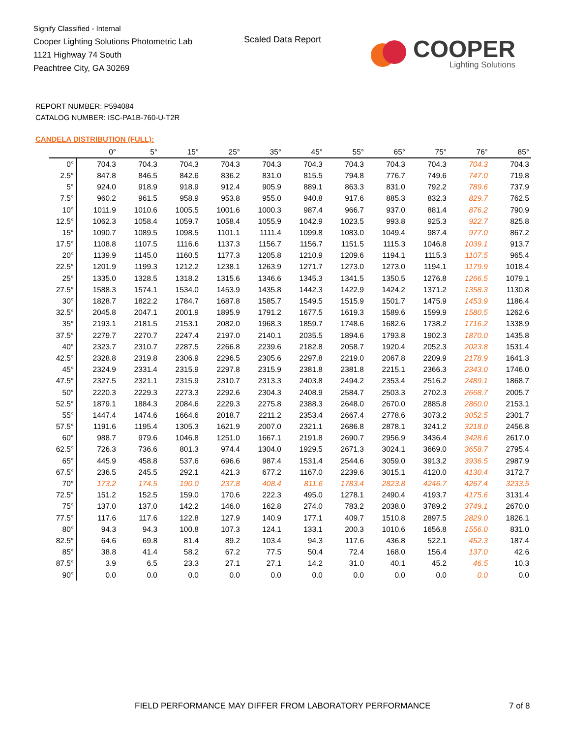Signify Classified - Internal
Cooper Lighting Solutions Photometric Lab
1121 Highway 74 South
Peachtree City, GA 30269
Scaled Data Report
COOPER
Lighting Solutions
REPORT NUMBER: P594084
CATALOG NUMBER: ISC-PA1B-760-U-T2R
CANDELA DISTRIBUTION (FULL):
| | 0° | 5° | 15° | 25° | 35° | 45° | 55° | 65° | 75° | 76° | 85° |
| --- | --- | --- | --- | --- | --- | --- | --- | --- | --- | --- | --- |
| 0° | 704.3 | 704.3 | 704.3 | 704.3 | 704.3 | 704.3 | 704.3 | 704.3 | 704.3 | 704.3 | 704.3 |
| 2.5° | 847.8 | 846.5 | 842.6 | 836.2 | 831.0 | 815.5 | 794.8 | 776.7 | 749.6 | 747.0 | 719.8 |
| 5° | 924.0 | 918.9 | 918.9 | 912.4 | 905.9 | 889.1 | 863.3 | 831.0 | 792.2 | 789.6 | 737.9 |
| 7.5° | 960.2 | 961.5 | 958.9 | 953.8 | 955.0 | 940.8 | 917.6 | 885.3 | 832.3 | 829.7 | 762.5 |
| 10° | 1011.9 | 1010.6 | 1005.5 | 1001.6 | 1000.3 | 987.4 | 966.7 | 937.0 | 881.4 | 876.2 | 790.9 |
| 12.5° | 1062.3 | 1058.4 | 1059.7 | 1058.4 | 1055.9 | 1042.9 | 1023.5 | 993.8 | 925.3 | 922.7 | 825.8 |
| 15° | 1090.7 | 1089.5 | 1098.5 | 1101.1 | 1111.4 | 1099.8 | 1083.0 | 1049.4 | 987.4 | 977.0 | 867.2 |
| 17.5° | 1108.8 | 1107.5 | 1116.6 | 1137.3 | 1156.7 | 1156.7 | 1151.5 | 1115.3 | 1046.8 | 1039.1 | 913.7 |
| 20° | 1139.9 | 1145.0 | 1160.5 | 1177.3 | 1205.8 | 1210.9 | 1209.6 | 1194.1 | 1115.3 | 1107.5 | 965.4 |
| 22.5° | 1201.9 | 1199.3 | 1212.2 | 1238.1 | 1263.9 | 1271.7 | 1273.0 | 1273.0 | 1194.1 | 1179.9 | 1018.4 |
| 25° | 1335.0 | 1328.5 | 1318.2 | 1315.6 | 1346.6 | 1345.3 | 1341.5 | 1350.5 | 1276.8 | 1266.5 | 1079.1 |
| 27.5° | 1588.3 | 1574.1 | 1534.0 | 1453.9 | 1435.8 | 1442.3 | 1422.9 | 1424.2 | 1371.2 | 1358.3 | 1130.8 |
| 30° | 1828.7 | 1822.2 | 1784.7 | 1687.8 | 1585.7 | 1549.5 | 1515.9 | 1501.7 | 1475.9 | 1453.9 | 1186.4 |
| 32.5° | 2045.8 | 2047.1 | 2001.9 | 1895.9 | 1791.2 | 1677.5 | 1619.3 | 1589.6 | 1599.9 | 1580.5 | 1262.6 |
| 35° | 2193.1 | 2181.5 | 2153.1 | 2082.0 | 1968.3 | 1859.7 | 1748.6 | 1682.6 | 1738.2 | 1716.2 | 1338.9 |
| 37.5° | 2279.7 | 2270.7 | 2247.4 | 2197.0 | 2140.1 | 2035.5 | 1894.6 | 1793.8 | 1902.3 | 1870.0 | 1435.8 |
| 40° | 2323.7 | 2310.7 | 2287.5 | 2266.8 | 2239.6 | 2182.8 | 2058.7 | 1920.4 | 2052.3 | 2023.8 | 1531.4 |
| 42.5° | 2328.8 | 2319.8 | 2306.9 | 2296.5 | 2305.6 | 2297.8 | 2219.0 | 2067.8 | 2209.9 | 2178.9 | 1641.3 |
| 45° | 2324.9 | 2331.4 | 2315.9 | 2297.8 | 2315.9 | 2381.8 | 2381.8 | 2215.1 | 2366.3 | 2343.0 | 1746.0 |
| 47.5° | 2327.5 | 2321.1 | 2315.9 | 2310.7 | 2313.3 | 2403.8 | 2494.2 | 2353.4 | 2516.2 | 2489.1 | 1868.7 |
| 50° | 2220.3 | 2229.3 | 2273.3 | 2292.6 | 2304.3 | 2408.9 | 2584.7 | 2503.3 | 2702.3 | 2668.7 | 2005.7 |
| 52.5° | 1879.1 | 1884.3 | 2084.6 | 2229.3 | 2275.8 | 2388.3 | 2648.0 | 2670.0 | 2885.8 | 2860.0 | 2153.1 |
| 55° | 1447.4 | 1474.6 | 1664.6 | 2018.7 | 2211.2 | 2353.4 | 2667.4 | 2778.6 | 3073.2 | 3052.5 | 2301.7 |
| 57.5° | 1191.6 | 1195.4 | 1305.3 | 1621.9 | 2007.0 | 2321.1 | 2686.8 | 2878.1 | 3241.2 | 3218.0 | 2456.8 |
| 60° | 988.7 | 979.6 | 1046.8 | 1251.0 | 1667.1 | 2191.8 | 2690.7 | 2956.9 | 3436.4 | 3428.6 | 2617.0 |
| 62.5° | 726.3 | 736.6 | 801.3 | 974.4 | 1304.0 | 1929.5 | 2671.3 | 3024.1 | 3669.0 | 3658.7 | 2795.4 |
| 65° | 445.9 | 458.8 | 537.6 | 696.6 | 987.4 | 1531.4 | 2544.6 | 3059.0 | 3913.2 | 3936.5 | 2987.9 |
| 67.5° | 236.5 | 245.5 | 292.1 | 421.3 | 677.2 | 1167.0 | 2239.6 | 3015.1 | 4120.0 | 4130.4 | 3172.7 |
| 70° | 173.2 | 174.5 | 190.0 | 237.8 | 408.4 | 811.6 | 1783.4 | 2823.8 | 4246.7 | 4267.4 | 3233.5 |
| 72.5° | 151.2 | 152.5 | 159.0 | 170.6 | 222.3 | 495.0 | 1278.1 | 2490.4 | 4193.7 | 4175.6 | 3131.4 |
| 75° | 137.0 | 137.0 | 142.2 | 146.0 | 162.8 | 274.0 | 783.2 | 2038.0 | 3789.2 | 3749.1 | 2670.0 |
| 77.5° | 117.6 | 117.6 | 122.8 | 127.9 | 140.9 | 177.1 | 409.7 | 1510.8 | 2897.5 | 2829.0 | 1826.1 |
| 80° | 94.3 | 94.3 | 100.8 | 107.3 | 124.1 | 133.1 | 200.3 | 1010.6 | 1656.8 | 1556.0 | 831.0 |
| 82.5° | 64.6 | 69.8 | 81.4 | 89.2 | 103.4 | 94.3 | 117.6 | 436.8 | 522.1 | 452.3 | 187.4 |
| 85° | 38.8 | 41.4 | 58.2 | 67.2 | 77.5 | 50.4 | 72.4 | 168.0 | 156.4 | 137.0 | 42.6 |
| 87.5° | 3.9 | 6.5 | 23.3 | 27.1 | 27.1 | 14.2 | 31.0 | 40.1 | 45.2 | 46.5 | 10.3 |
| 90° | 0.0 | 0.0 | 0.0 | 0.0 | 0.0 | 0.0 | 0.0 | 0.0 | 0.0 | 0.0 | 0.0 |
FIELD PERFORMANCE MAY DIFFER FROM LABORATORY PERFORMANCE
7 of 8